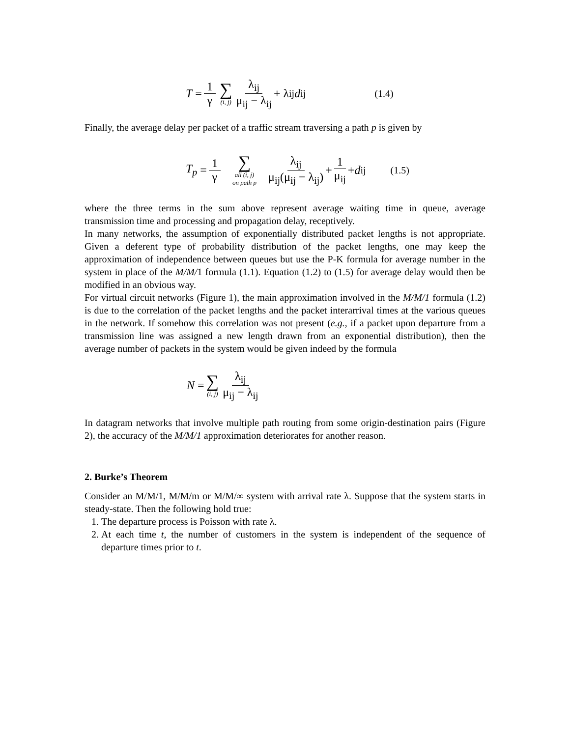T = 1 γ ∑ (i, j) λ<sub>ij</sub> μ<sub>ij</sub> − λ<sub>ij</sub> + λ<sub>ij</sub> d<sub>ij</sub> (1.4)
Finally, the average delay per packet of a traffic stream traversing a path p is given by
T<sub>p</sub> = 1 γ ∑ all (i, j) on path p λ<sub>ij</sub> μ<sub>ij</sub>(μ<sub>ij</sub> − λ<sub>ij</sub>) + 1 μ<sub>ij</sub> + d<sub>ij</sub> (1.5)
where the three terms in the sum above represent average waiting time in queue, average transmission time and processing and propagation delay, receptively.
In many networks, the assumption of exponentially distributed packet lengths is not appropriate. Given a deferent type of probability distribution of the packet lengths, one may keep the approximation of independence between queues but use the P-K formula for average number in the system in place of the M/M/1 formula (1.1). Equation (1.2) to (1.5) for average delay would then be modified in an obvious way.
For virtual circuit networks (Figure 1), the main approximation involved in the M/M/1 formula (1.2) is due to the correlation of the packet lengths and the packet interarrival times at the various queues in the network. If somehow this correlation was not present (e.g., if a packet upon departure from a transmission line was assigned a new length drawn from an exponential distribution), then the average number of packets in the system would be given indeed by the formula
N = ∑ (i, j) λ<sub>ij</sub> μ<sub>ij</sub> − λ<sub>ij</sub>
In datagram networks that involve multiple path routing from some origin-destination pairs (Figure 2), the accuracy of the M/M/1 approximation deteriorates for another reason.
2. Burke’s Theorem
Consider an M/M/1, M/M/m or M/M/∞ system with arrival rate λ. Suppose that the system starts in steady-state. Then the following hold true:
1. The departure process is Poisson with rate λ.
2. At each time t, the number of customers in the system is independent of the sequence of departure times prior to t.